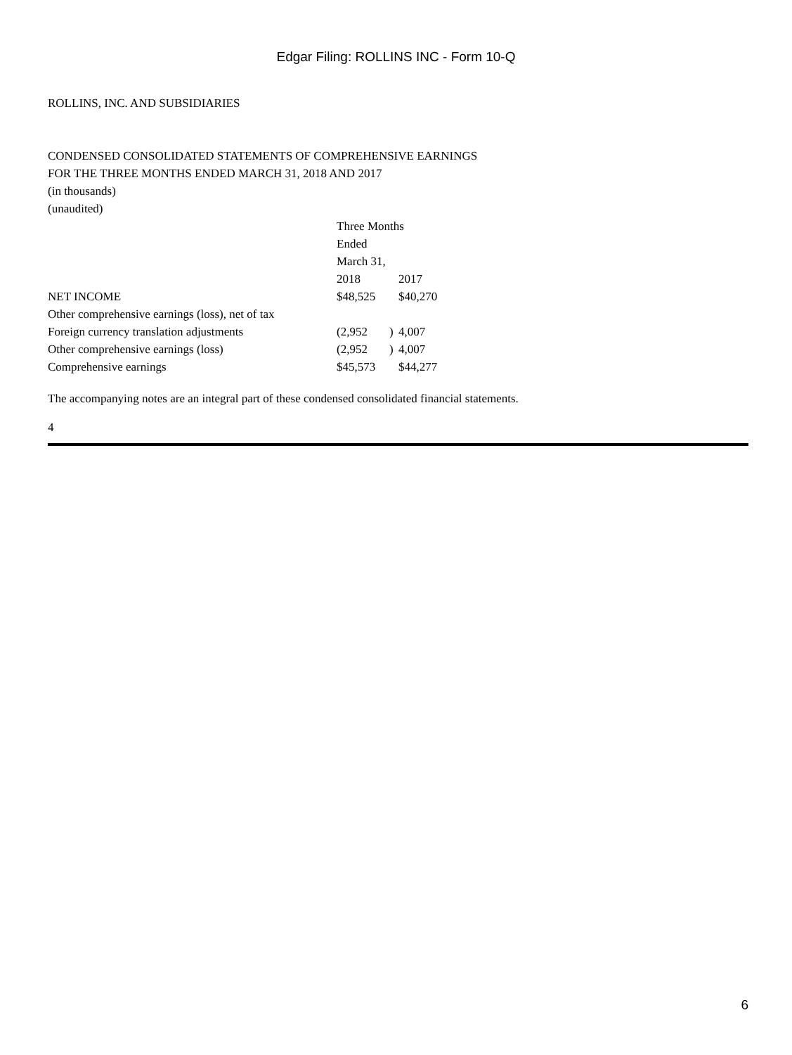Edgar Filing: ROLLINS INC - Form 10-Q
ROLLINS, INC. AND SUBSIDIARIES
CONDENSED CONSOLIDATED STATEMENTS OF COMPREHENSIVE EARNINGS
FOR THE THREE MONTHS ENDED MARCH 31, 2018 AND 2017
(in thousands)
(unaudited)
| | Three Months Ended March 31, | | |
| | 2018 | | 2017 |
| NET INCOME | $48,525 | | $40,270 |
| Other comprehensive earnings (loss), net of tax | | | |
| Foreign currency translation adjustments | (2,952 | ) | 4,007 |
| Other comprehensive earnings (loss) | (2,952 | ) | 4,007 |
| Comprehensive earnings | $45,573 | | $44,277 |
The accompanying notes are an integral part of these condensed consolidated financial statements.
4
6